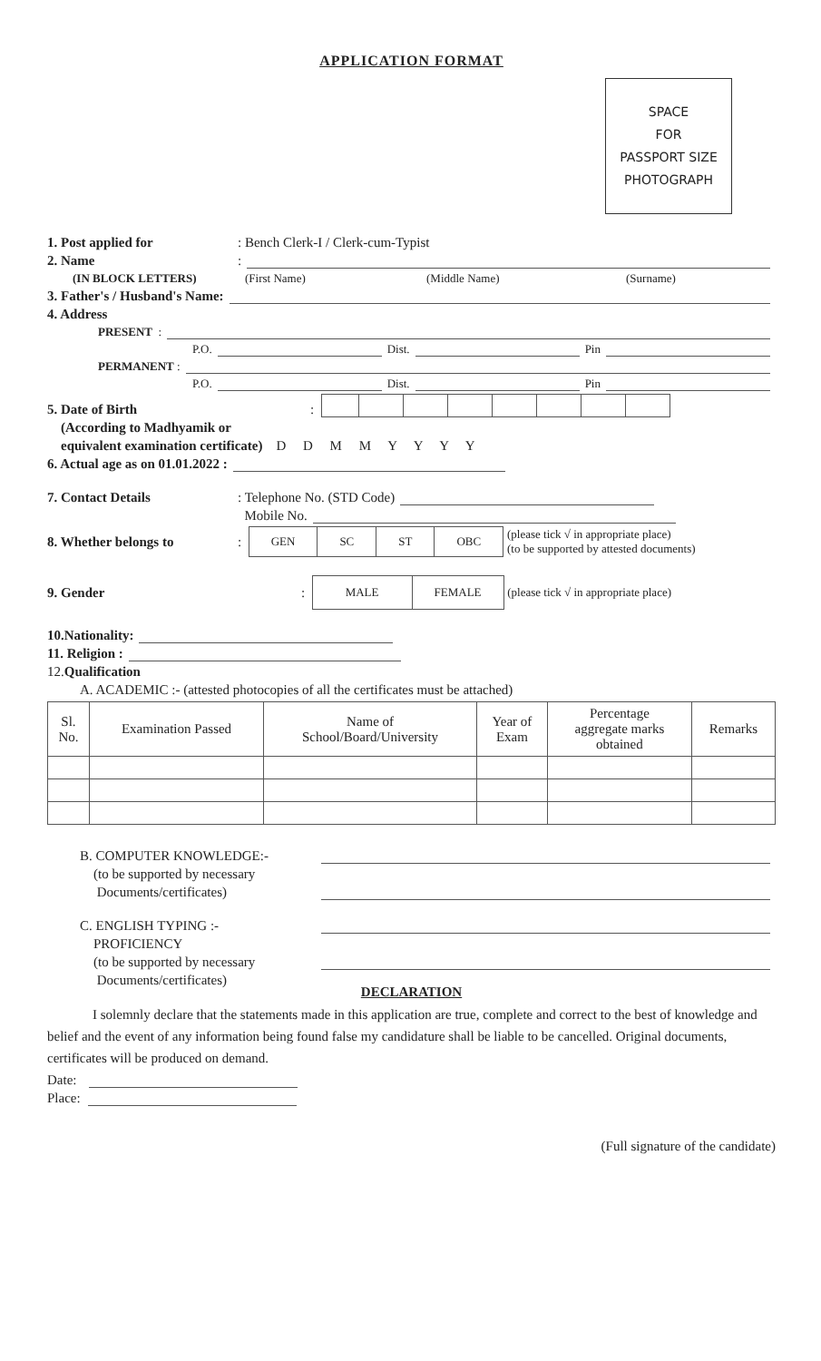APPLICATION FORMAT
SPACE
FOR
PASSPORT SIZE
PHOTOGRAPH
1. Post applied for: Bench Clerk-I / Clerk-cum-Typist
2. Name:
(IN BLOCK LETTERS) (First Name) (Middle Name) (Surname)
3. Father's / Husband's Name:
4. Address
PRESENT :
P.O. Dist. Pin
PERMANENT :
P.O. Dist. Pin
5. Date of Birth:
(According to Madhyamik or
equivalent examination certificate) D D M M Y Y Y Y
6. Actual age as on 01.01.2022 :
7. Contact Details: Telephone No. (STD Code)
Mobile No.
8. Whether belongs to:
| GEN | SC | ST | OBC |
(please tick √ in appropriate place)
(to be supported by attested documents)
9. Gender:
| MALE | FEMALE |
(please tick √ in appropriate place)
10.Nationality:
11. Religion :
12. Qualification
A. ACADEMIC :- (attested photocopies of all the certificates must be attached)
| Sl. No. | Examination Passed | Name of School/Board/University | Year of Exam | Percentage aggregate marks obtained | Remarks |
| --- | --- | --- | --- | --- | --- |
B. COMPUTER KNOWLEDGE:-
(to be supported by necessary
Documents/certificates)
C. ENGLISH TYPING :-
PROFICIENCY
(to be supported by necessary
Documents/certificates)
DECLARATION
I solemnly declare that the statements made in this application are true, complete and correct to the best of knowledge and belief and the event of any information being found false my candidature shall be liable to be cancelled. Original documents, certificates will be produced on demand.
Date:
Place:
(Full signature of the candidate)